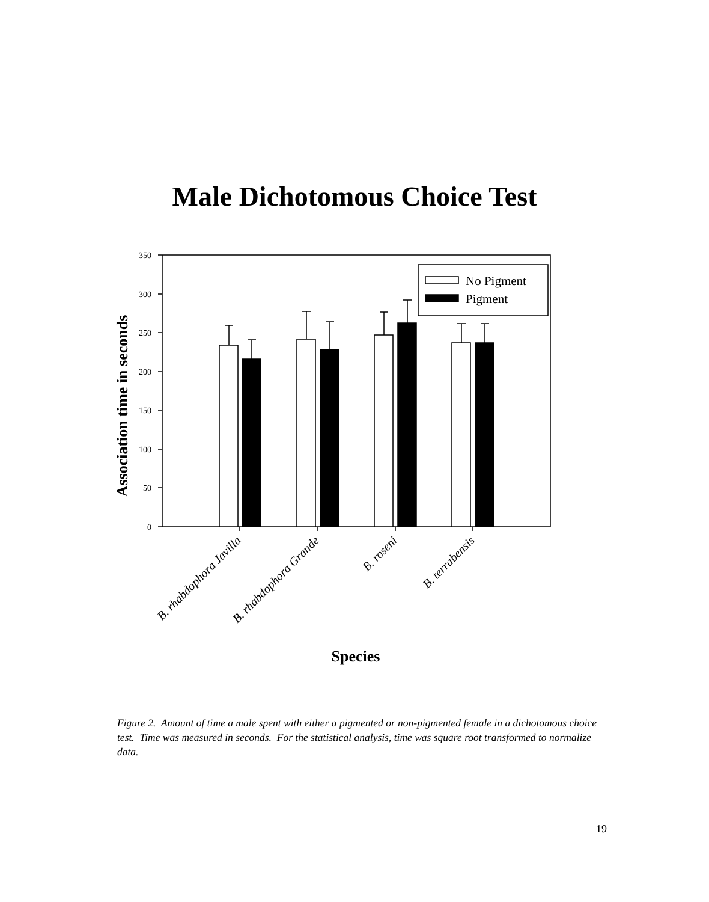Male Dichotomous Choice Test
Association time in seconds
0
50
100
150
200
250
300
350
No Pigment
Pigment
B. rhabdophora Javilla
B. rhabdophora Grande
B. roseni
B. terrabensis
Species
Figure 2. Amount of time a male spent with either a pigmented or non-pigmented female in a dichotomous choice test. Time was measured in seconds. For the statistical analysis, time was square root transformed to normalize data.
19